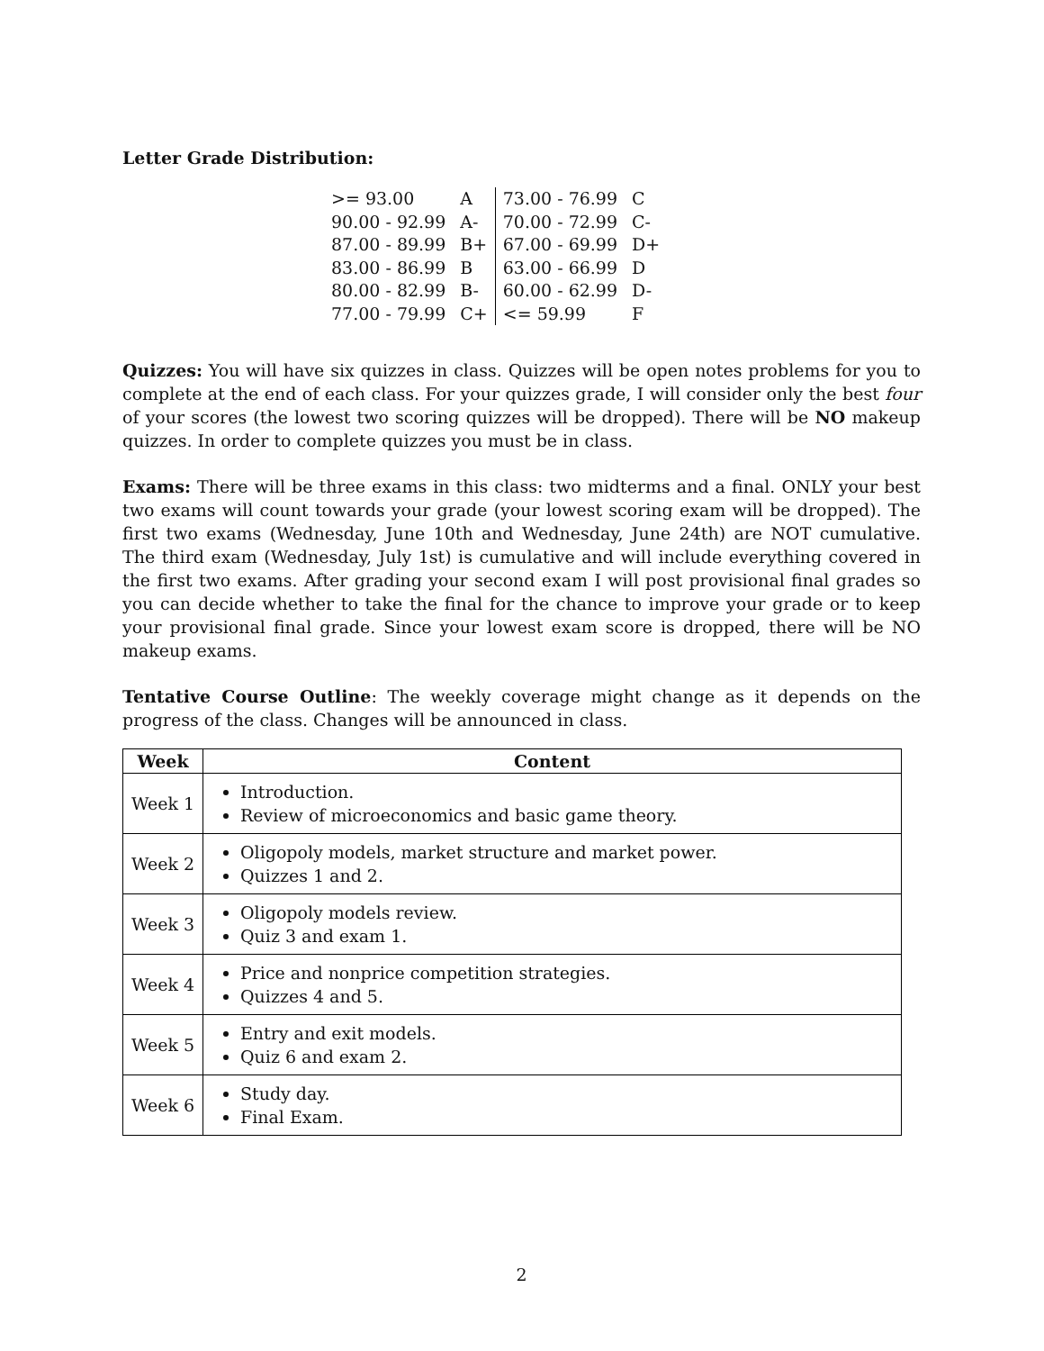Letter Grade Distribution:
| >= 93.00 | A | 73.00 - 76.99 | C |
| 90.00 - 92.99 | A- | 70.00 - 72.99 | C- |
| 87.00 - 89.99 | B+ | 67.00 - 69.99 | D+ |
| 83.00 - 86.99 | B | 63.00 - 66.99 | D |
| 80.00 - 82.99 | B- | 60.00 - 62.99 | D- |
| 77.00 - 79.99 | C+ | <= 59.99 | F |
Quizzes: You will have six quizzes in class. Quizzes will be open notes problems for you to complete at the end of each class. For your quizzes grade, I will consider only the best four of your scores (the lowest two scoring quizzes will be dropped). There will be NO makeup quizzes. In order to complete quizzes you must be in class.
Exams: There will be three exams in this class: two midterms and a final. ONLY your best two exams will count towards your grade (your lowest scoring exam will be dropped). The first two exams (Wednesday, June 10th and Wednesday, June 24th) are NOT cumulative. The third exam (Wednesday, July 1st) is cumulative and will include everything covered in the first two exams. After grading your second exam I will post provisional final grades so you can decide whether to take the final for the chance to improve your grade or to keep your provisional final grade. Since your lowest exam score is dropped, there will be NO makeup exams.
Tentative Course Outline: The weekly coverage might change as it depends on the progress of the class. Changes will be announced in class.
| Week | Content |
| --- | --- |
| Week 1 | Introduction. Review of microeconomics and basic game theory. |
| Week 2 | Oligopoly models, market structure and market power. Quizzes 1 and 2. |
| Week 3 | Oligopoly models review. Quiz 3 and exam 1. |
| Week 4 | Price and nonprice competition strategies. Quizzes 4 and 5. |
| Week 5 | Entry and exit models. Quiz 6 and exam 2. |
| Week 6 | Study day. Final Exam. |
2